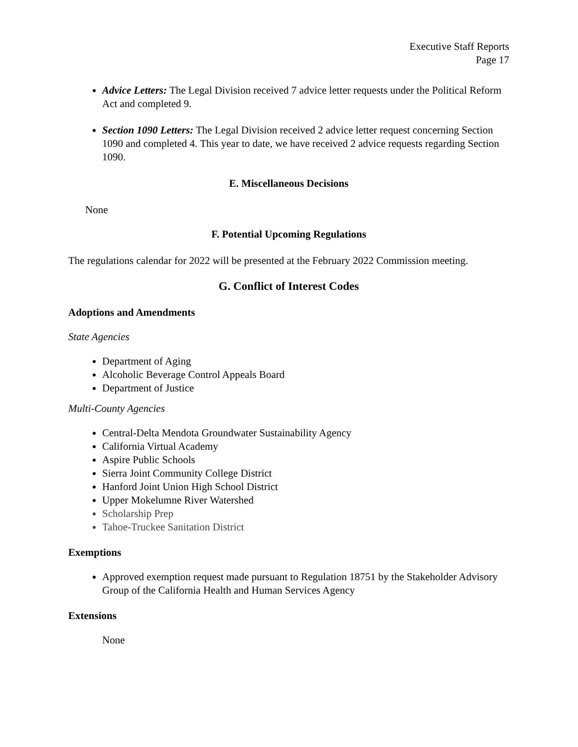Executive Staff Reports
Page 17
Advice Letters: The Legal Division received 7 advice letter requests under the Political Reform Act and completed 9.
Section 1090 Letters: The Legal Division received 2 advice letter request concerning Section 1090 and completed 4. This year to date, we have received 2 advice requests regarding Section 1090.
E. Miscellaneous Decisions
None
F. Potential Upcoming Regulations
The regulations calendar for 2022 will be presented at the February 2022 Commission meeting.
G. Conflict of Interest Codes
Adoptions and Amendments
State Agencies
Department of Aging
Alcoholic Beverage Control Appeals Board
Department of Justice
Multi-County Agencies
Central-Delta Mendota Groundwater Sustainability Agency
California Virtual Academy
Aspire Public Schools
Sierra Joint Community College District
Hanford Joint Union High School District
Upper Mokelumne River Watershed
Scholarship Prep
Tahoe-Truckee Sanitation District
Exemptions
Approved exemption request made pursuant to Regulation 18751 by the Stakeholder Advisory Group of the California Health and Human Services Agency
Extensions
None